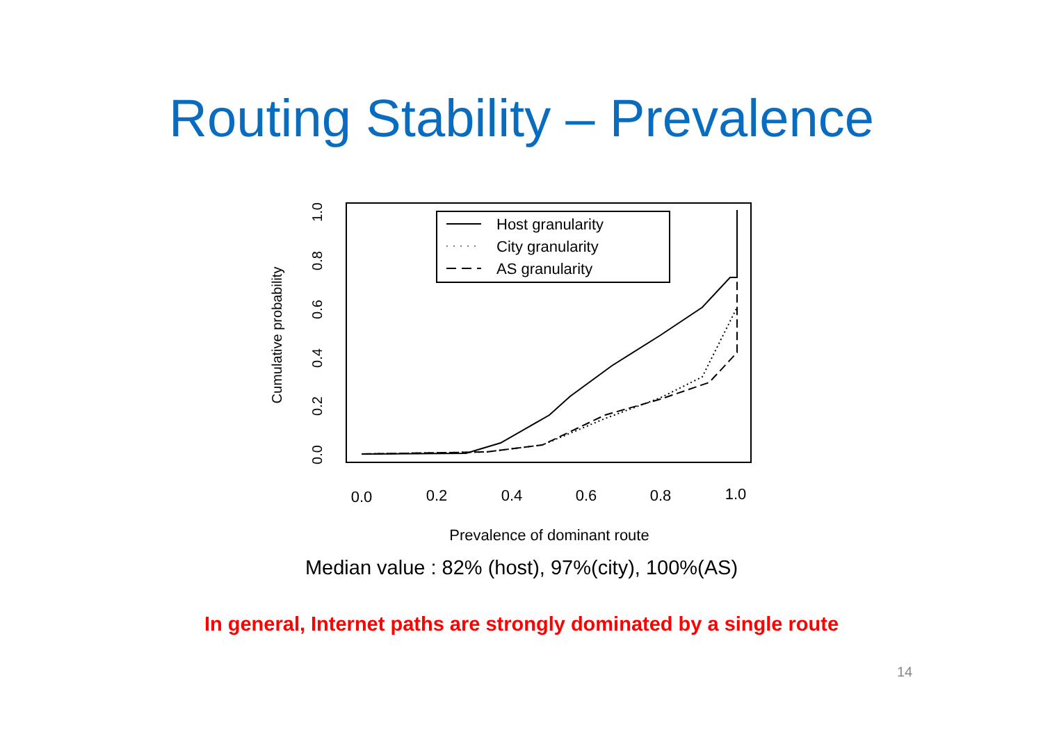Routing Stability – Prevalence
0.0
0.2
0.4
0.6
0.8
1.0
0.0
0.2
0.4
0.6
0.8
1.0
Cumulative probability
Prevalence of dominant route
Host granularity
City granularity
AS granularity
Median value : 82% (host), 97%(city), 100%(AS)
In general, Internet paths are strongly dominated by a single route
14